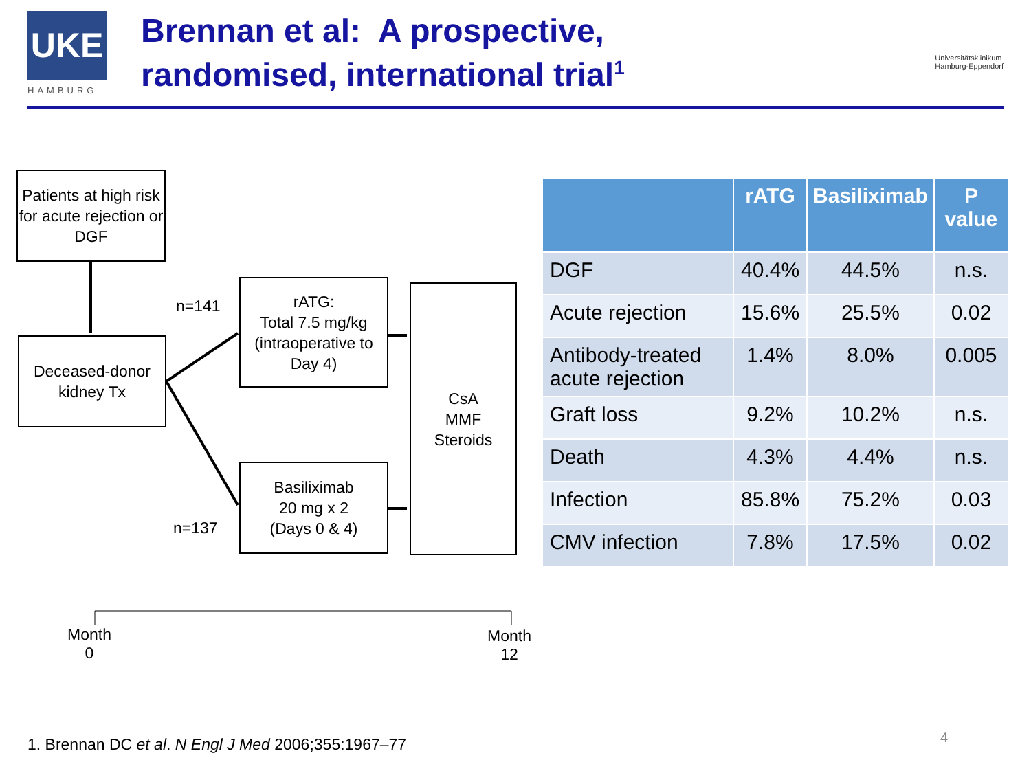UKE
HAMBURG
Brennan et al: A prospective,
randomised, international trial<sup>1</sup>
Universitätsklinikum
Hamburg-Eppendorf
Patients at high risk for acute rejection or DGF
Deceased-donor kidney Tx
n=141
rATG:
Total 7.5 mg/kg (intraoperative to Day 4)
CsA
MMF
Steroids
Basiliximab
20 mg x 2
(Days 0 & 4)
n=137
Month
0
Month
12
| | rATG | Basiliximab | P value |
| --- | --- | --- | --- |
| DGF | 40.4% | 44.5% | n.s. |
| Acute rejection | 15.6% | 25.5% | 0.02 |
| Antibody-treated acute rejection | 1.4% | 8.0% | 0.005 |
| Graft loss | 9.2% | 10.2% | n.s. |
| Death | 4.3% | 4.4% | n.s. |
| Infection | 85.8% | 75.2% | 0.03 |
| CMV infection | 7.8% | 17.5% | 0.02 |
1. Brennan DC et al. N Engl J Med 2006;355:1967–77
4